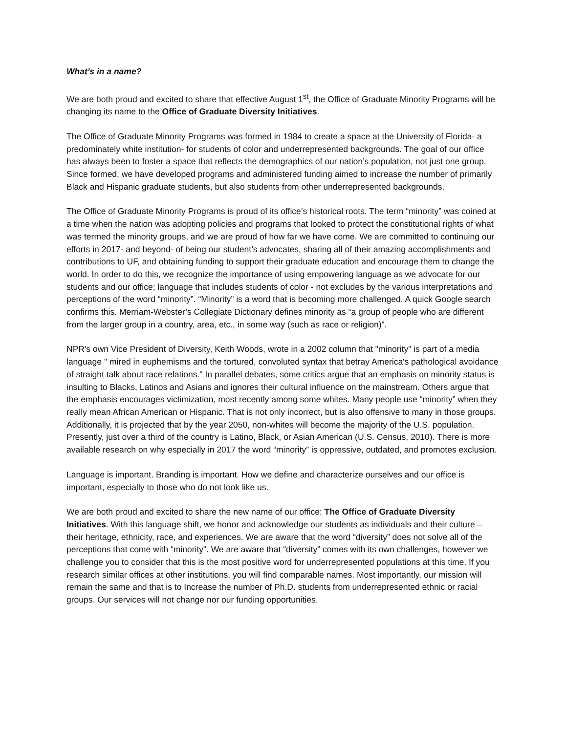What’s in a name?
We are both proud and excited to share that effective August 1<sup>st</sup>, the Office of Graduate Minority Programs will be changing its name to the Office of Graduate Diversity Initiatives.
The Office of Graduate Minority Programs was formed in 1984 to create a space at the University of Florida- a predominately white institution- for students of color and underrepresented backgrounds. The goal of our office has always been to foster a space that reflects the demographics of our nation’s population, not just one group. Since formed, we have developed programs and administered funding aimed to increase the number of primarily Black and Hispanic graduate students, but also students from other underrepresented backgrounds.
The Office of Graduate Minority Programs is proud of its office’s historical roots. The term “minority” was coined at a time when the nation was adopting policies and programs that looked to protect the constitutional rights of what was termed the minority groups, and we are proud of how far we have come. We are committed to continuing our efforts in 2017- and beyond- of being our student’s advocates, sharing all of their amazing accomplishments and contributions to UF, and obtaining funding to support their graduate education and encourage them to change the world. In order to do this, we recognize the importance of using empowering language as we advocate for our students and our office; language that includes students of color - not excludes by the various interpretations and perceptions of the word “minority”. “Minority” is a word that is becoming more challenged. A quick Google search confirms this. Merriam-Webster’s Collegiate Dictionary defines minority as “a group of people who are different from the larger group in a country, area, etc., in some way (such as race or religion)”.
NPR's own Vice President of Diversity, Keith Woods, wrote in a 2002 column that "minority" is part of a media language " mired in euphemisms and the tortured, convoluted syntax that betray America's pathological avoidance of straight talk about race relations." In parallel debates, some critics argue that an emphasis on minority status is insulting to Blacks, Latinos and Asians and ignores their cultural influence on the mainstream. Others argue that the emphasis encourages victimization, most recently among some whites. Many people use “minority” when they really mean African American or Hispanic. That is not only incorrect, but is also offensive to many in those groups. Additionally, it is projected that by the year 2050, non-whites will become the majority of the U.S. population. Presently, just over a third of the country is Latino, Black, or Asian American (U.S. Census, 2010). There is more available research on why especially in 2017 the word “minority” is oppressive, outdated, and promotes exclusion.
Language is important. Branding is important. How we define and characterize ourselves and our office is important, especially to those who do not look like us.
We are both proud and excited to share the new name of our office: The Office of Graduate Diversity Initiatives. With this language shift, we honor and acknowledge our students as individuals and their culture – their heritage, ethnicity, race, and experiences. We are aware that the word “diversity” does not solve all of the perceptions that come with “minority”. We are aware that “diversity” comes with its own challenges, however we challenge you to consider that this is the most positive word for underrepresented populations at this time. If you research similar offices at other institutions, you will find comparable names. Most importantly, our mission will remain the same and that is to Increase the number of Ph.D. students from underrepresented ethnic or racial groups. Our services will not change nor our funding opportunities.